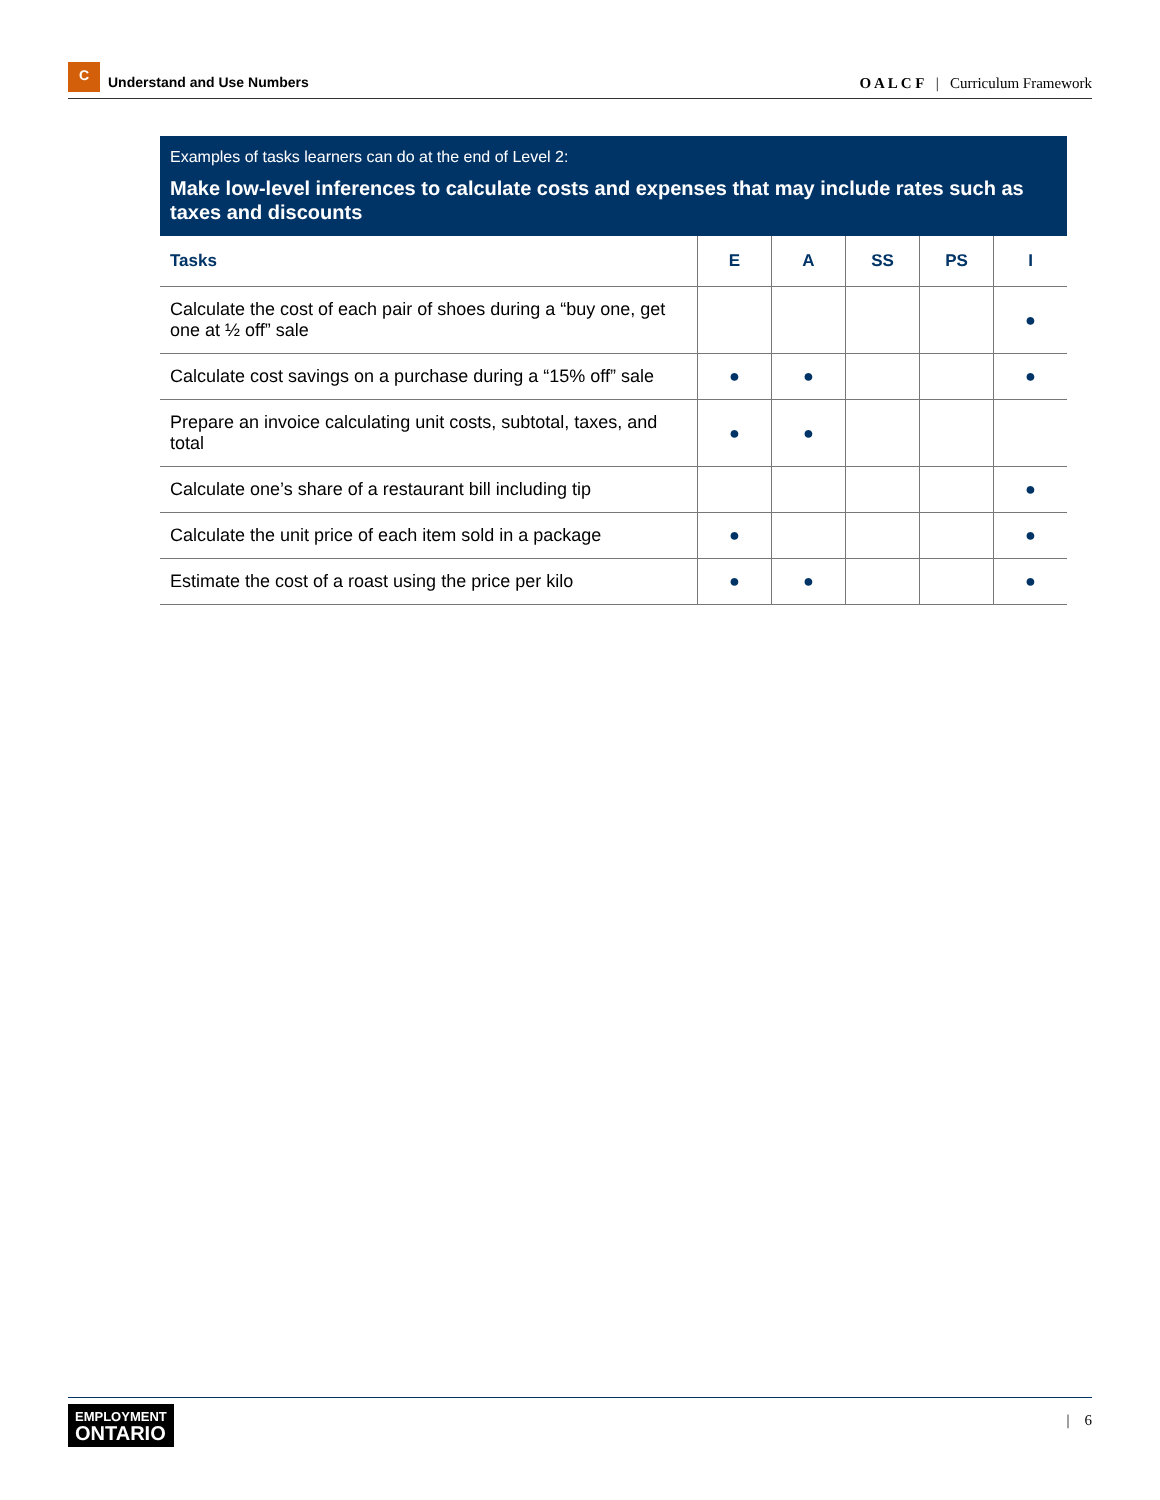C
Understand and Use Numbers
O A L C F | Curriculum Framework
Examples of tasks learners can do at the end of Level 2:
Make low-level inferences to calculate costs and expenses that may include rates such as taxes and discounts
| Tasks | E | A | SS | PS | I |
| --- | --- | --- | --- | --- | --- |
| Calculate the cost of each pair of shoes during a “buy one, get one at ½ off” sale | | | | | ● |
| Calculate cost savings on a purchase during a “15% off” sale | ● | ● | | | ● |
| Prepare an invoice calculating unit costs, subtotal, taxes, and total | ● | ● | | | |
| Calculate one’s share of a restaurant bill including tip | | | | | ● |
| Calculate the unit price of each item sold in a package | ● | | | | ● |
| Estimate the cost of a roast using the price per kilo | ● | ● | | | ● |
EMPLOYMENT
ONTARIO
| 6